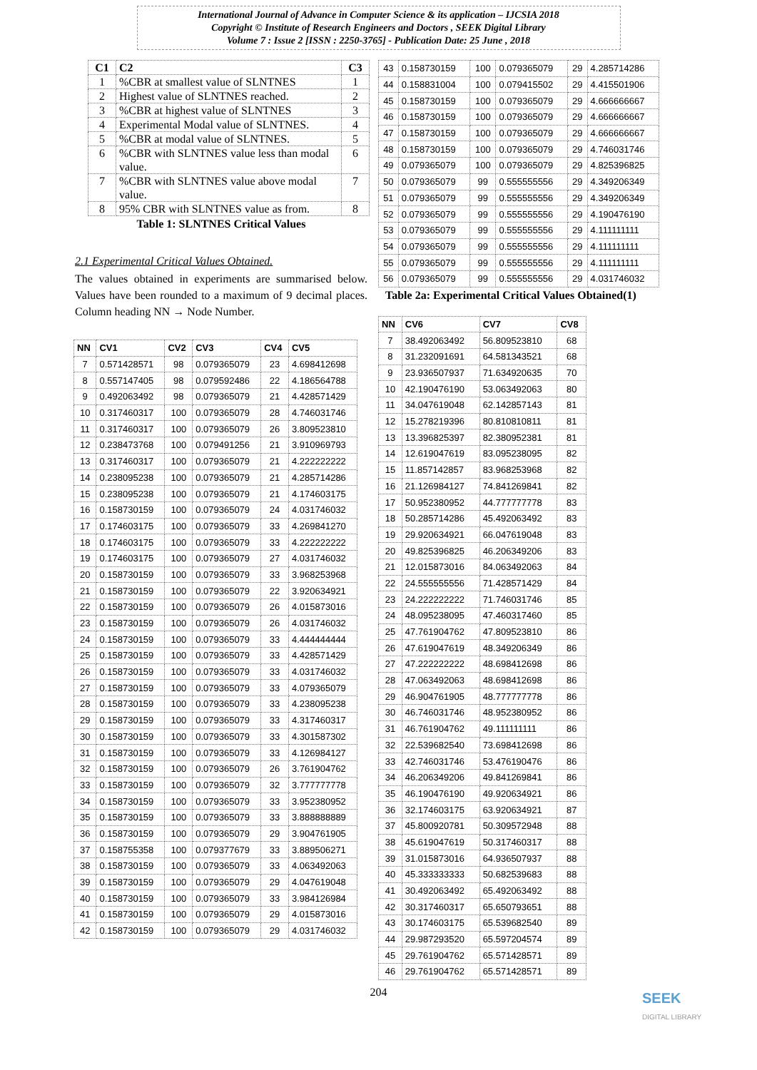International Journal of Advance in Computer Science & its application – IJCSIA 2018
Copyright © Institute of Research Engineers and Doctors , SEEK Digital Library
Volume 7 : Issue 2 [ISSN : 2250-3765] - Publication Date: 25 June , 2018
| C1 | C2 | C3 |
| --- | --- | --- |
| 1 | %CBR at smallest value of SLNTNES | 1 |
| 2 | Highest value of SLNTNES reached. | 2 |
| 3 | %CBR at highest value of SLNTNES | 3 |
| 4 | Experimental Modal value of SLNTNES. | 4 |
| 5 | %CBR at modal value of SLNTNES. | 5 |
| 6 | %CBR with SLNTNES value less than modal value. | 6 |
| 7 | %CBR with SLNTNES value above modal value. | 7 |
| 8 | 95% CBR with SLNTNES value as from. | 8 |
Table 1: SLNTNES Critical Values
2.1 Experimental Critical Values Obtained.
The values obtained in experiments are summarised below. Values have been rounded to a maximum of 9 decimal places. Column heading NN → Node Number.
| NN | CV1 | CV2 | CV3 | CV4 | CV5 |
| --- | --- | --- | --- | --- | --- |
| 7 | 0.571428571 | 98 | 0.079365079 | 23 | 4.698412698 |
| 8 | 0.557147405 | 98 | 0.079592486 | 22 | 4.186564788 |
| 9 | 0.492063492 | 98 | 0.079365079 | 21 | 4.428571429 |
| 10 | 0.317460317 | 100 | 0.079365079 | 28 | 4.746031746 |
| 11 | 0.317460317 | 100 | 0.079365079 | 26 | 3.809523810 |
| 12 | 0.238473768 | 100 | 0.079491256 | 21 | 3.910969793 |
| 13 | 0.317460317 | 100 | 0.079365079 | 21 | 4.222222222 |
| 14 | 0.238095238 | 100 | 0.079365079 | 21 | 4.285714286 |
| 15 | 0.238095238 | 100 | 0.079365079 | 21 | 4.174603175 |
| 16 | 0.158730159 | 100 | 0.079365079 | 24 | 4.031746032 |
| 17 | 0.174603175 | 100 | 0.079365079 | 33 | 4.269841270 |
| 18 | 0.174603175 | 100 | 0.079365079 | 33 | 4.222222222 |
| 19 | 0.174603175 | 100 | 0.079365079 | 27 | 4.031746032 |
| 20 | 0.158730159 | 100 | 0.079365079 | 33 | 3.968253968 |
| 21 | 0.158730159 | 100 | 0.079365079 | 22 | 3.920634921 |
| 22 | 0.158730159 | 100 | 0.079365079 | 26 | 4.015873016 |
| 23 | 0.158730159 | 100 | 0.079365079 | 26 | 4.031746032 |
| 24 | 0.158730159 | 100 | 0.079365079 | 33 | 4.444444444 |
| 25 | 0.158730159 | 100 | 0.079365079 | 33 | 4.428571429 |
| 26 | 0.158730159 | 100 | 0.079365079 | 33 | 4.031746032 |
| 27 | 0.158730159 | 100 | 0.079365079 | 33 | 4.079365079 |
| 28 | 0.158730159 | 100 | 0.079365079 | 33 | 4.238095238 |
| 29 | 0.158730159 | 100 | 0.079365079 | 33 | 4.317460317 |
| 30 | 0.158730159 | 100 | 0.079365079 | 33 | 4.301587302 |
| 31 | 0.158730159 | 100 | 0.079365079 | 33 | 4.126984127 |
| 32 | 0.158730159 | 100 | 0.079365079 | 26 | 3.761904762 |
| 33 | 0.158730159 | 100 | 0.079365079 | 32 | 3.777777778 |
| 34 | 0.158730159 | 100 | 0.079365079 | 33 | 3.952380952 |
| 35 | 0.158730159 | 100 | 0.079365079 | 33 | 3.888888889 |
| 36 | 0.158730159 | 100 | 0.079365079 | 29 | 3.904761905 |
| 37 | 0.158755358 | 100 | 0.079377679 | 33 | 3.889506271 |
| 38 | 0.158730159 | 100 | 0.079365079 | 33 | 4.063492063 |
| 39 | 0.158730159 | 100 | 0.079365079 | 29 | 4.047619048 |
| 40 | 0.158730159 | 100 | 0.079365079 | 33 | 3.984126984 |
| 41 | 0.158730159 | 100 | 0.079365079 | 29 | 4.015873016 |
| 42 | 0.158730159 | 100 | 0.079365079 | 29 | 4.031746032 |
| 43 | 0.158730159 | 100 | 0.079365079 | 29 | 4.285714286 |
| 44 | 0.158831004 | 100 | 0.079415502 | 29 | 4.415501906 |
| 45 | 0.158730159 | 100 | 0.079365079 | 29 | 4.666666667 |
| 46 | 0.158730159 | 100 | 0.079365079 | 29 | 4.666666667 |
| 47 | 0.158730159 | 100 | 0.079365079 | 29 | 4.666666667 |
| 48 | 0.158730159 | 100 | 0.079365079 | 29 | 4.746031746 |
| 49 | 0.079365079 | 100 | 0.079365079 | 29 | 4.825396825 |
| 50 | 0.079365079 | 99 | 0.555555556 | 29 | 4.349206349 |
| 51 | 0.079365079 | 99 | 0.555555556 | 29 | 4.349206349 |
| 52 | 0.079365079 | 99 | 0.555555556 | 29 | 4.190476190 |
| 53 | 0.079365079 | 99 | 0.555555556 | 29 | 4.111111111 |
| 54 | 0.079365079 | 99 | 0.555555556 | 29 | 4.111111111 |
| 55 | 0.079365079 | 99 | 0.555555556 | 29 | 4.111111111 |
| 56 | 0.079365079 | 99 | 0.555555556 | 29 | 4.031746032 |
Table 2a: Experimental Critical Values Obtained(1)
| NN | CV6 | CV7 | CV8 |
| --- | --- | --- | --- |
| 7 | 38.492063492 | 56.809523810 | 68 |
| 8 | 31.232091691 | 64.581343521 | 68 |
| 9 | 23.936507937 | 71.634920635 | 70 |
| 10 | 42.190476190 | 53.063492063 | 80 |
| 11 | 34.047619048 | 62.142857143 | 81 |
| 12 | 15.278219396 | 80.810810811 | 81 |
| 13 | 13.396825397 | 82.380952381 | 81 |
| 14 | 12.619047619 | 83.095238095 | 82 |
| 15 | 11.857142857 | 83.968253968 | 82 |
| 16 | 21.126984127 | 74.841269841 | 82 |
| 17 | 50.952380952 | 44.777777778 | 83 |
| 18 | 50.285714286 | 45.492063492 | 83 |
| 19 | 29.920634921 | 66.047619048 | 83 |
| 20 | 49.825396825 | 46.206349206 | 83 |
| 21 | 12.015873016 | 84.063492063 | 84 |
| 22 | 24.555555556 | 71.428571429 | 84 |
| 23 | 24.222222222 | 71.746031746 | 85 |
| 24 | 48.095238095 | 47.460317460 | 85 |
| 25 | 47.761904762 | 47.809523810 | 86 |
| 26 | 47.619047619 | 48.349206349 | 86 |
| 27 | 47.222222222 | 48.698412698 | 86 |
| 28 | 47.063492063 | 48.698412698 | 86 |
| 29 | 46.904761905 | 48.777777778 | 86 |
| 30 | 46.746031746 | 48.952380952 | 86 |
| 31 | 46.761904762 | 49.111111111 | 86 |
| 32 | 22.539682540 | 73.698412698 | 86 |
| 33 | 42.746031746 | 53.476190476 | 86 |
| 34 | 46.206349206 | 49.841269841 | 86 |
| 35 | 46.190476190 | 49.920634921 | 86 |
| 36 | 32.174603175 | 63.920634921 | 87 |
| 37 | 45.800920781 | 50.309572948 | 88 |
| 38 | 45.619047619 | 50.317460317 | 88 |
| 39 | 31.015873016 | 64.936507937 | 88 |
| 40 | 45.333333333 | 50.682539683 | 88 |
| 41 | 30.492063492 | 65.492063492 | 88 |
| 42 | 30.317460317 | 65.650793651 | 88 |
| 43 | 30.174603175 | 65.539682540 | 89 |
| 44 | 29.987293520 | 65.597204574 | 89 |
| 45 | 29.761904762 | 65.571428571 | 89 |
| 46 | 29.761904762 | 65.571428571 | 89 |
204
SEEK
DIGITAL LIBRARY